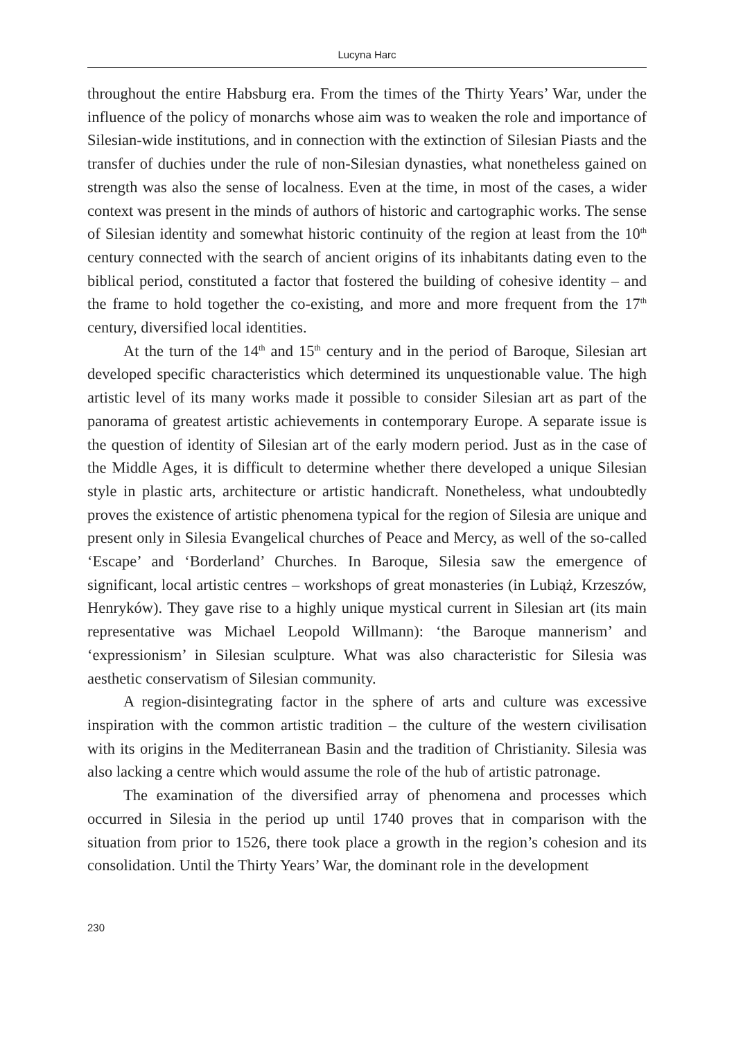Lucyna Harc
throughout the entire Habsburg era. From the times of the Thirty Years’ War, under the influence of the policy of monarchs whose aim was to weaken the role and importance of Silesian-wide institutions, and in connection with the extinction of Silesian Piasts and the transfer of duchies under the rule of non-Silesian dynasties, what nonetheless gained on strength was also the sense of localness. Even at the time, in most of the cases, a wider context was present in the minds of authors of historic and cartographic works. The sense of Silesian identity and somewhat historic continuity of the region at least from the 10<sup>th</sup> century connected with the search of ancient origins of its inhabitants dating even to the biblical period, constituted a factor that fostered the building of cohesive identity – and the frame to hold together the co-existing, and more and more frequent from the 17<sup>th</sup> century, diversified local identities.
At the turn of the 14<sup>th</sup> and 15<sup>th</sup> century and in the period of Baroque, Silesian art developed specific characteristics which determined its unquestionable value. The high artistic level of its many works made it possible to consider Silesian art as part of the panorama of greatest artistic achievements in contemporary Europe. A separate issue is the question of identity of Silesian art of the early modern period. Just as in the case of the Middle Ages, it is difficult to determine whether there developed a unique Silesian style in plastic arts, architecture or artistic handicraft. Nonetheless, what undoubtedly proves the existence of artistic phenomena typical for the region of Silesia are unique and present only in Silesia Evangelical churches of Peace and Mercy, as well of the so-called ‘Escape’ and ‘Borderland’ Churches. In Baroque, Silesia saw the emergence of significant, local artistic centres – workshops of great monasteries (in Lubiąż, Krzeszów, Henryków). They gave rise to a highly unique mystical current in Silesian art (its main representative was Michael Leopold Willmann): ‘the Baroque mannerism’ and ‘expressionism’ in Silesian sculpture. What was also characteristic for Silesia was aesthetic conservatism of Silesian community.
A region-disintegrating factor in the sphere of arts and culture was excessive inspiration with the common artistic tradition – the culture of the western civilisation with its origins in the Mediterranean Basin and the tradition of Christianity. Silesia was also lacking a centre which would assume the role of the hub of artistic patronage.
The examination of the diversified array of phenomena and processes which occurred in Silesia in the period up until 1740 proves that in comparison with the situation from prior to 1526, there took place a growth in the region’s cohesion and its consolidation. Until the Thirty Years’ War, the dominant role in the development
230